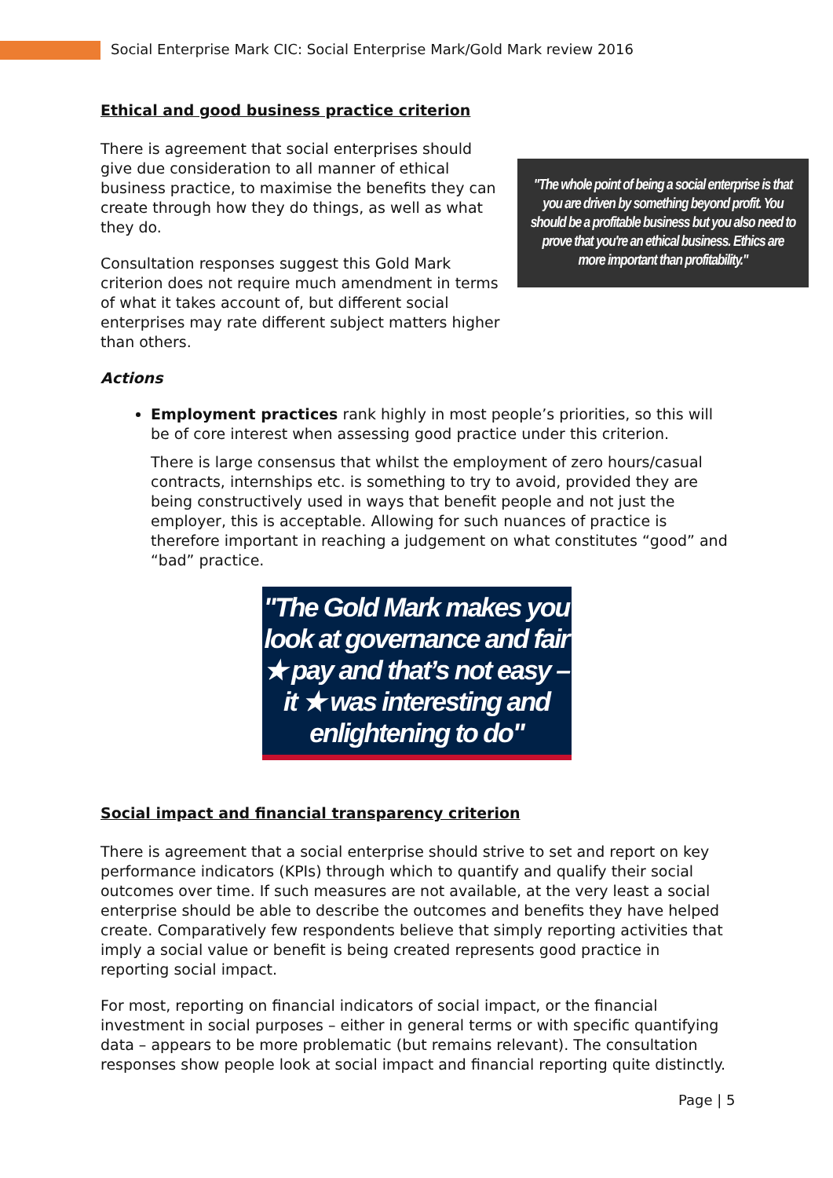Social Enterprise Mark CIC: Social Enterprise Mark/Gold Mark review 2016
Ethical and good business practice criterion
"The whole point of being a social enterprise is that you are driven by something beyond profit. You should be a profitable business but you also need to prove that you're an ethical business. Ethics are more important than profitability."
There is agreement that social enterprises should give due consideration to all manner of ethical business practice, to maximise the benefits they can create through how they do things, as well as what they do.
Consultation responses suggest this Gold Mark criterion does not require much amendment in terms of what it takes account of, but different social enterprises may rate different subject matters higher than others.
Actions
Employment practices rank highly in most people’s priorities, so this will be of core interest when assessing good practice under this criterion.
There is large consensus that whilst the employment of zero hours/casual contracts, internships etc. is something to try to avoid, provided they are being constructively used in ways that benefit people and not just the employer, this is acceptable. Allowing for such nuances of practice is therefore important in reaching a judgement on what constitutes “good” and “bad” practice.
"The Gold Mark makes you look at governance and fair ★ pay and that’s not easy – it ★ was interesting and enlightening to do"
Social impact and financial transparency criterion
There is agreement that a social enterprise should strive to set and report on key performance indicators (KPIs) through which to quantify and qualify their social outcomes over time. If such measures are not available, at the very least a social enterprise should be able to describe the outcomes and benefits they have helped create. Comparatively few respondents believe that simply reporting activities that imply a social value or benefit is being created represents good practice in reporting social impact.
For most, reporting on financial indicators of social impact, or the financial investment in social purposes – either in general terms or with specific quantifying data – appears to be more problematic (but remains relevant). The consultation responses show people look at social impact and financial reporting quite distinctly.
Page | 5